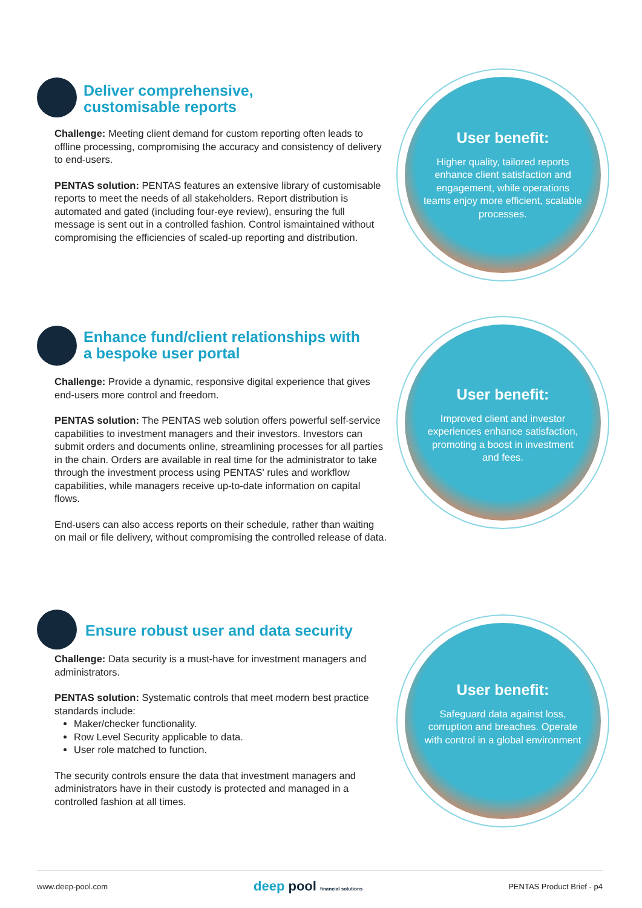Deliver comprehensive,
customisable reports
Challenge: Meeting client demand for custom reporting often leads to offline processing, compromising the accuracy and consistency of delivery to end-users.
PENTAS solution: PENTAS features an extensive library of customisable reports to meet the needs of all stakeholders. Report distribution is automated and gated (including four-eye review), ensuring the full message is sent out in a controlled fashion. Control ismaintained without compromising the efficiencies of scaled-up reporting and distribution.
User benefit:
Higher quality, tailored reports enhance client satisfaction and engagement, while operations teams enjoy more efficient, scalable processes.
Enhance fund/client relationships with
a bespoke user portal
Challenge: Provide a dynamic, responsive digital experience that gives end-users more control and freedom.
PENTAS solution: The PENTAS web solution offers powerful self-service capabilities to investment managers and their investors. Investors can submit orders and documents online, streamlining processes for all parties in the chain. Orders are available in real time for the administrator to take through the investment process using PENTAS' rules and workflow capabilities, while managers receive up-to-date information on capital flows.
End-users can also access reports on their schedule, rather than waiting on mail or file delivery, without compromising the controlled release of data.
User benefit:
Improved client and investor experiences enhance satisfaction, promoting a boost in investment and fees.
Ensure robust user and data security
Challenge: Data security is a must-have for investment managers and administrators.
PENTAS solution: Systematic controls that meet modern best practice standards include:
Maker/checker functionality.
Row Level Security applicable to data.
User role matched to function.
The security controls ensure the data that investment managers and administrators have in their custody is protected and managed in a controlled fashion at all times.
User benefit:
Safeguard data against loss, corruption and breaches. Operate with control in a global environment
www.deep-pool.com deep pool financial solutions PENTAS Product Brief - p4